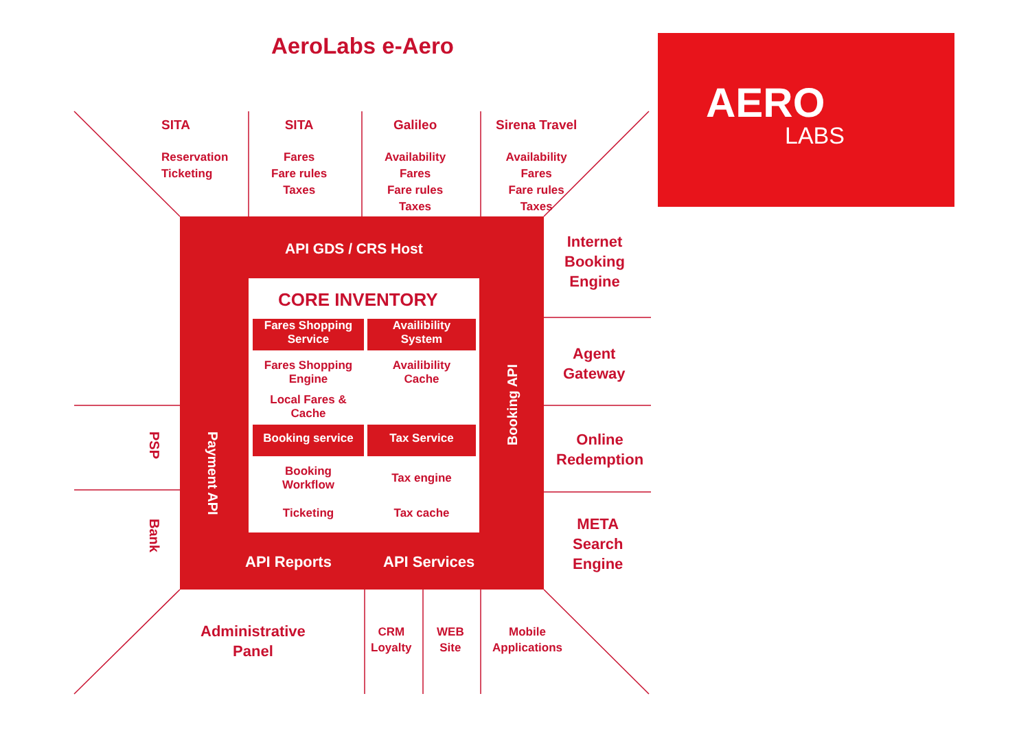AeroLabs e-Aero
SITA
Reservation
Ticketing
SITA
Fares
Fare rules
Taxes
Galileo
Availability
Fares
Fare rules
Taxes
Sirena Travel
Availability
Fares
Fare rules
Taxes
API GDS / CRS Host
CORE INVENTORY
Fares Shopping
Service
Availibility
System
Fares Shopping
Engine
Availibility
Cache
Local Fares &
Cache
Booking service Tax Service
Booking
Workflow
Tax engine
Ticketing Tax cache
Payment API
Booking API
API Reports API Services
PSP
Bank
Internet
Booking
Engine
Agent
Gateway
Online
Redemption
META
Search
Engine
Administrative
Panel
CRM
Loyalty
WEB
Site
Mobile
Applications
AERO
LABS